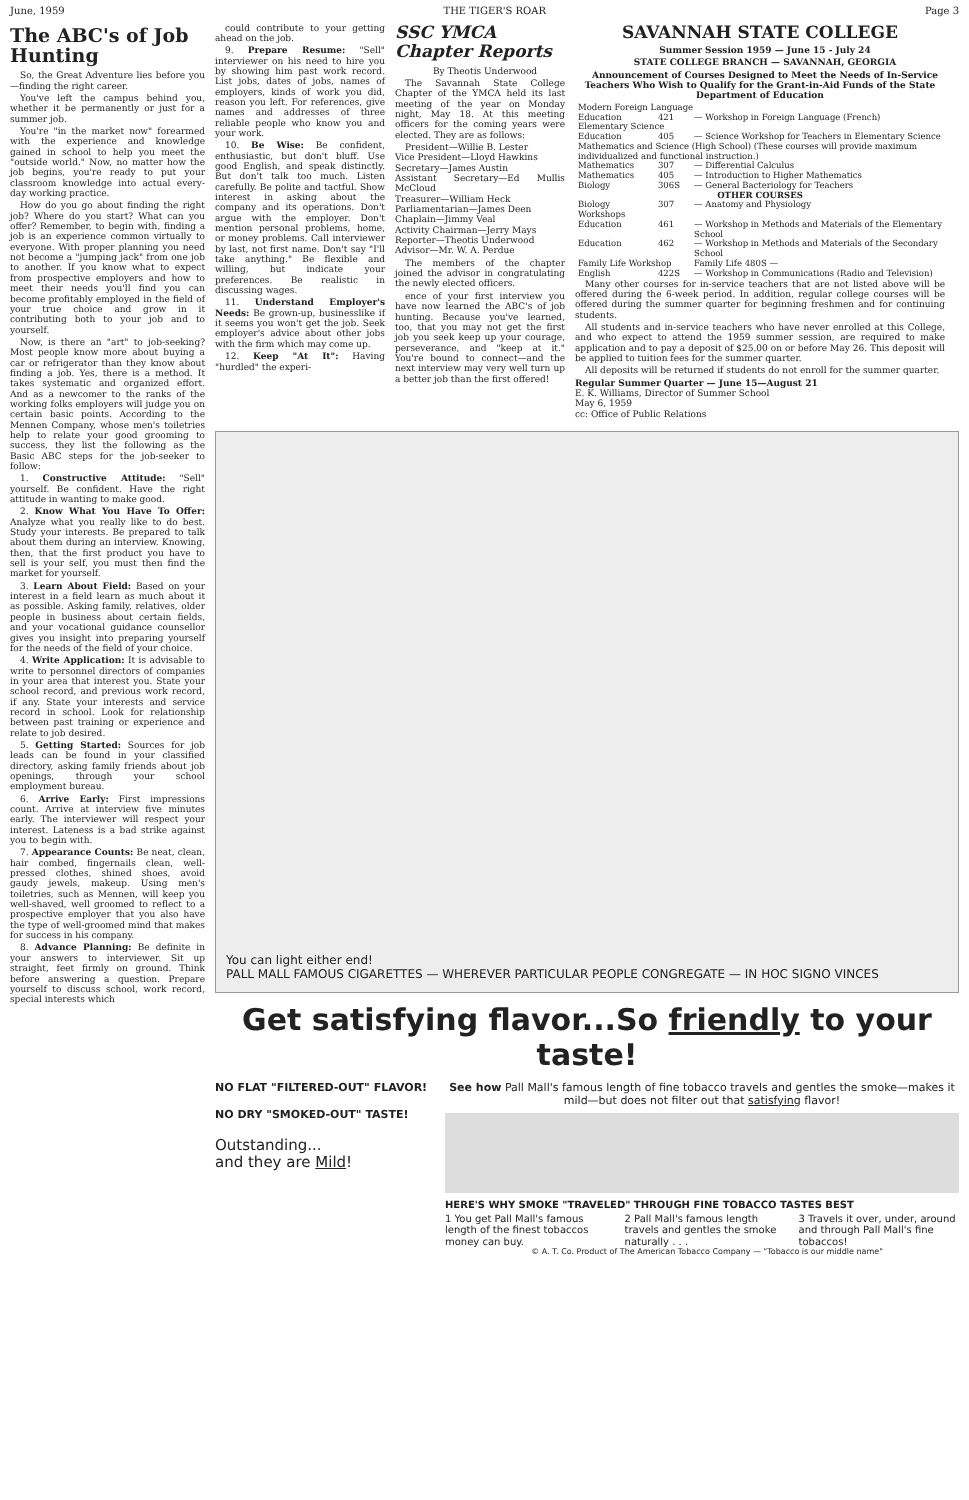June, 1959 THE TIGER'S ROAR Page 3
The ABC's of Job Hunting
So, the Great Adventure lies before you—finding the right career.
You've left the campus behind you, whether it be permanently or just for a summer job.
You're "in the market now" forearmed with the experience and knowledge gained in school to help you meet the "outside world." Now, no matter how the job begins, you're ready to put your classroom knowledge into actual every-day working practice.
How do you go about finding the right job? Where do you start? What can you offer? Remember, to begin with, finding a job is an experience common virtually to everyone. With proper planning you need not become a "jumping jack" from one job to another. If you know what to expect from prospective employers and how to meet their needs you'll find you can become profitably employed in the field of your true choice and grow in it contributing both to your job and to yourself.
Now, is there an "art" to job-seeking? Most people know more about buying a car or refrigerator than they know about finding a job. Yes, there is a method. It takes systematic and organized effort. And as a newcomer to the ranks of the working folks employers will judge you on certain basic points. According to the Mennen Company, whose men's toiletries help to relate your good grooming to success, they list the following as the Basic ABC steps for the job-seeker to follow:
1. Constructive Attitude: "Sell" yourself. Be confident. Have the right attitude in wanting to make good.
2. Know What You Have To Offer: Analyze what you really like to do best. Study your interests. Be prepared to talk about them during an interview. Knowing, then, that the first product you have to sell is your self, you must then find the market for yourself.
3. Learn About Field: Based on your interest in a field learn as much about it as possible. Asking family, relatives, older people in business about certain fields, and your vocational guidance counsellor gives you insight into preparing yourself for the needs of the field of your choice.
4. Write Application: It is advisable to write to personnel directors of companies in your area that interest you. State your school record, and previous work record, if any. State your interests and service record in school. Look for relationship between past training or experience and relate to job desired.
5. Getting Started: Sources for job leads can be found in your classified directory, asking family friends about job openings, through your school employment bureau.
6. Arrive Early: First impressions count. Arrive at interview five minutes early. The interviewer will respect your interest. Lateness is a bad strike against you to begin with.
7. Appearance Counts: Be neat, clean, hair combed, fingernails clean, well-pressed clothes, shined shoes, avoid gaudy jewels, makeup. Using men's toiletries, such as Mennen, will keep you well-shaved, well groomed to reflect to a prospective employer that you also have the type of well-groomed mind that makes for success in his company.
8. Advance Planning: Be definite in your answers to interviewer. Sit up straight, feet firmly on ground. Think before answering a question. Prepare yourself to discuss school, work record, special interests which
could contribute to your getting ahead on the job.
9. Prepare Resume: "Sell" interviewer on his need to hire you by showing him past work record. List jobs, dates of jobs, names of employers, kinds of work you did, reason you left. For references, give names and addresses of three reliable people who know you and your work.
10. Be Wise: Be confident, enthusiastic, but don't bluff. Use good English, and speak distinctly. But don't talk too much. Listen carefully. Be polite and tactful. Show interest in asking about the company and its operations. Don't argue with the employer. Don't mention personal problems, home, or money problems. Call interviewer by last, not first name. Don't say "I'll take anything." Be flexible and willing, but indicate your preferences. Be realistic in discussing wages.
11. Understand Employer's Needs: Be grown-up, businesslike if it seems you won't get the job. Seek employer's advice about other jobs with the firm which may come up.
12. Keep "At It": Having "hurdled" the experi-
SSC YMCA Chapter Reports
By Theotis Underwood
The Savannah State College Chapter of the YMCA held its last meeting of the year on Monday night, May 18. At this meeting officers for the coming years were elected. They are as follows:
President—Willie B. Lester
Vice President—Lloyd Hawkins
Secretary—James Austin
Assistant Secretary—Ed Mullis McCloud
Treasurer—William Heck
Parliamentarian—James Deen
Chaplain—Jimmy Veal
Activity Chairman—Jerry Mays
Reporter—Theotis Underwood
Advisor—Mr. W. A. Perdue
The members of the chapter joined the advisor in congratulating the newly elected officers.
ence of your first interview you have now learned the ABC's of job hunting. Because you've learned, too, that you may not get the first job you seek keep up your courage, perseverance, and "keep at it." You're bound to connect—and the next interview may very well turn up a better job than the first offered!
SAVANNAH STATE COLLEGE
Summer Session 1959 — June 15 - July 24
STATE COLLEGE BRANCH — SAVANNAH, GEORGIA
Announcement of Courses Designed to Meet the Needs of In-Service Teachers Who Wish to Qualify for the Grant-in-Aid Funds of the State Department of Education
| Modern Foreign Language | | |
| Education | 421 | — Workshop in Foreign Language (French) |
| Elementary Science | | |
| Education | 405 | — Science Workshop for Teachers in Elementary Science |
| Mathematics and Science (High School) (These courses will provide maximum individualized and functional instruction.) | | |
| Mathematics | 307 | — Differential Calculus |
| Mathematics | 405 | — Introduction to Higher Mathematics |
| Biology | 306S | — General Bacteriology for Teachers |
| OTHER COURSES | | |
| Biology | 307 | — Anatomy and Physiology |
| Workshops | | |
| Education | 461 | — Workshop in Methods and Materials of the Elementary School |
| Education | 462 | — Workshop in Methods and Materials of the Secondary School |
| Family Life Workshop | | Family Life 480S — |
| English | 422S | — Workshop in Communications (Radio and Television) |
Many other courses for in-service teachers that are not listed above will be offered during the 6-week period. In addition, regular college courses will be offered during the summer quarter for beginning freshmen and for continuing students.
All students and in-service teachers who have never enrolled at this College, and who expect to attend the 1959 summer session, are required to make application and to pay a deposit of $25.00 on or before May 26. This deposit will be applied to tuition fees for the summer quarter.
All deposits will be returned if students do not enroll for the summer quarter.
Regular Summer Quarter — June 15—August 21
E. K. Williams, Director of Summer School
May 6, 1959
cc: Office of Public Relations
You can light either end!
PALL MALL FAMOUS CIGARETTES — WHEREVER PARTICULAR PEOPLE CONGREGATE — IN HOC SIGNO VINCES
Get satisfying flavor...So friendly to your taste!
NO FLAT "FILTERED-OUT" FLAVOR!
NO DRY "SMOKED-OUT" TASTE!
Outstanding...
and they are Mild!
See how Pall Mall's famous length of fine tobacco travels and gentles the smoke—makes it mild—but does not filter out that satisfying flavor!
HERE'S WHY SMOKE "TRAVELED" THROUGH FINE TOBACCO TASTES BEST
1 You get Pall Mall's famous length of the finest tobaccos money can buy.
2 Pall Mall's famous length travels and gentles the smoke naturally . . .
3 Travels it over, under, around and through Pall Mall's fine tobaccos!
© A. T. Co. Product of The American Tobacco Company — "Tobacco is our middle name"